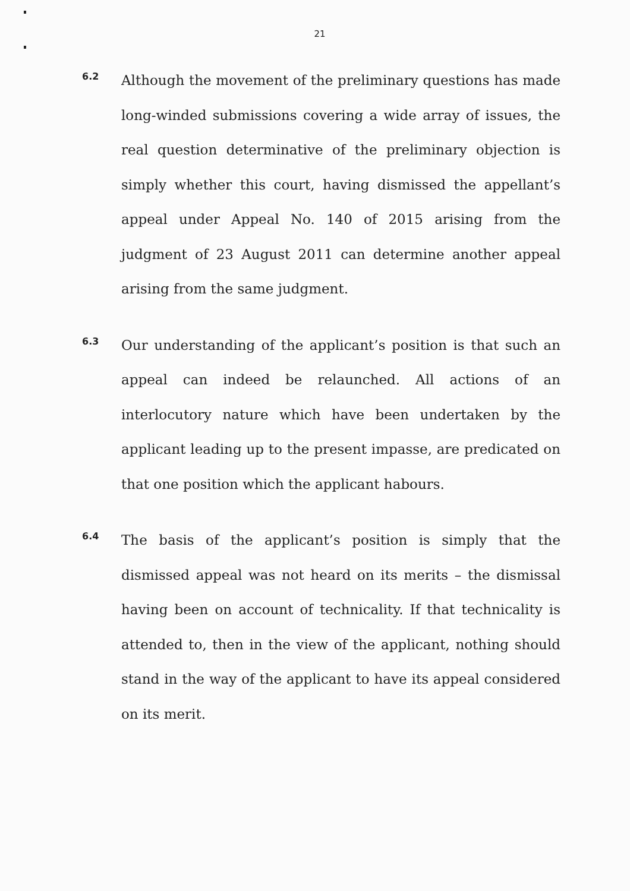21
6.2
Although the movement of the preliminary questions has made long-winded submissions covering a wide array of issues, the real question determinative of the preliminary objection is simply whether this court, having dismissed the appellant’s appeal under Appeal No. 140 of 2015 arising from the judgment of 23 August 2011 can determine another appeal arising from the same judgment.
6.3
Our understanding of the applicant’s position is that such an appeal can indeed be relaunched. All actions of an interlocutory nature which have been undertaken by the applicant leading up to the present impasse, are predicated on that one position which the applicant habours.
6.4
The basis of the applicant’s position is simply that the dismissed appeal was not heard on its merits – the dismissal having been on account of technicality. If that technicality is attended to, then in the view of the applicant, nothing should stand in the way of the applicant to have its appeal considered on its merit.